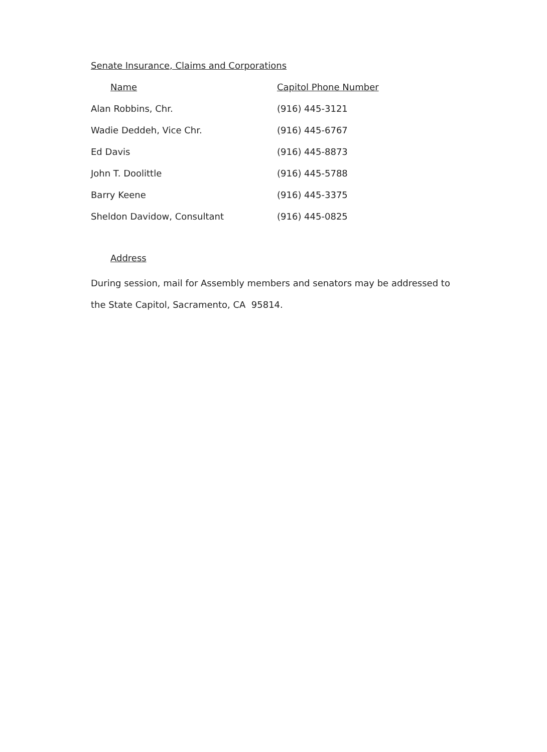Senate Insurance, Claims and Corporations
| Name | Capitol Phone Number |
| --- | --- |
| Alan Robbins, Chr. | (916) 445-3121 |
| Wadie Deddeh, Vice Chr. | (916) 445-6767 |
| Ed Davis | (916) 445-8873 |
| John T. Doolittle | (916) 445-5788 |
| Barry Keene | (916) 445-3375 |
| Sheldon Davidow, Consultant | (916) 445-0825 |
Address
During session, mail for Assembly members and senators may be addressed to the State Capitol, Sacramento, CA 95814.